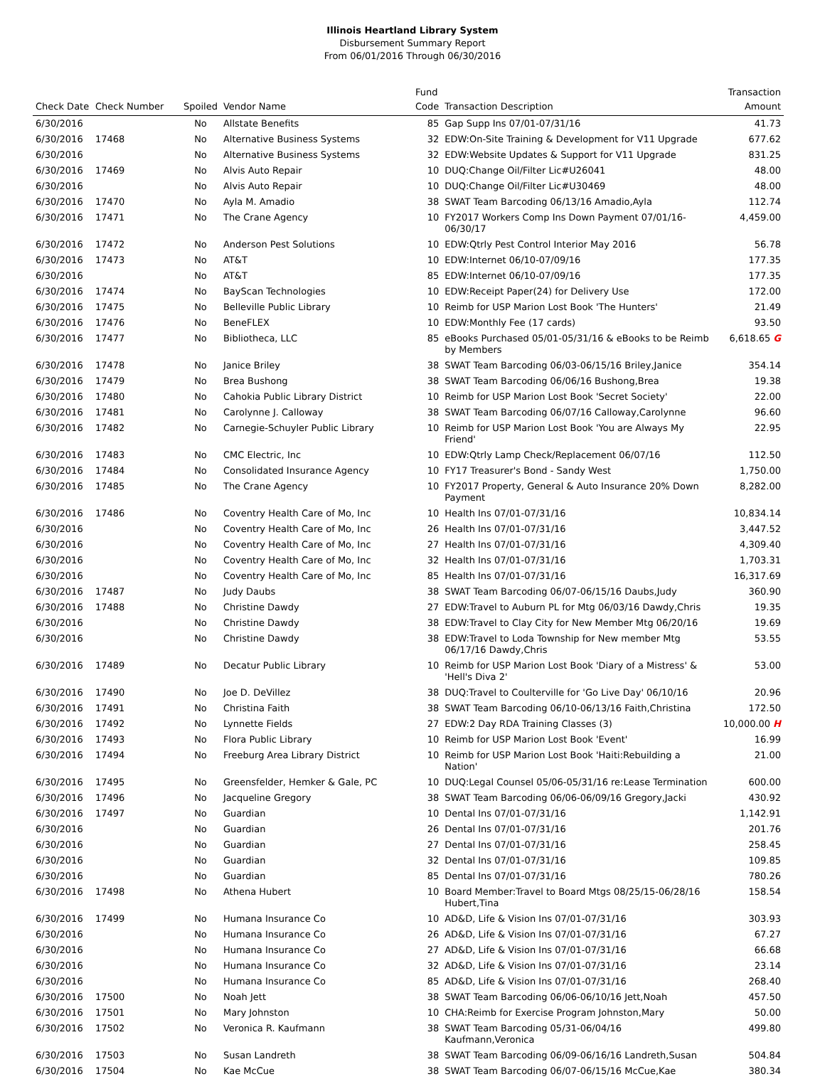Illinois Heartland Library System
Disbursement Summary Report
From 06/01/2016 Through 06/30/2016
| Check Date | Check Number | Spoiled | Vendor Name | Fund Code | Transaction Description | Transaction Amount |
| --- | --- | --- | --- | --- | --- | --- |
| 6/30/2016 | | No | Allstate Benefits | 85 | Gap Supp Ins 07/01-07/31/16 | 41.73 |
| 6/30/2016 | 17468 | No | Alternative Business Systems | 32 | EDW:On-Site Training & Development for V11 Upgrade | 677.62 |
| 6/30/2016 | | No | Alternative Business Systems | 32 | EDW:Website Updates & Support for V11 Upgrade | 831.25 |
| 6/30/2016 | 17469 | No | Alvis Auto Repair | 10 | DUQ:Change Oil/Filter Lic#U26041 | 48.00 |
| 6/30/2016 | | No | Alvis Auto Repair | 10 | DUQ:Change Oil/Filter Lic#U30469 | 48.00 |
| 6/30/2016 | 17470 | No | Ayla M. Amadio | 38 | SWAT Team Barcoding 06/13/16 Amadio,Ayla | 112.74 |
| 6/30/2016 | 17471 | No | The Crane Agency | 10 | FY2017 Workers Comp Ins Down Payment 07/01/16-06/30/17 | 4,459.00 |
| 6/30/2016 | 17472 | No | Anderson Pest Solutions | 10 | EDW:Qtrly Pest Control Interior May 2016 | 56.78 |
| 6/30/2016 | 17473 | No | AT&T | 10 | EDW:Internet 06/10-07/09/16 | 177.35 |
| 6/30/2016 | | No | AT&T | 85 | EDW:Internet 06/10-07/09/16 | 177.35 |
| 6/30/2016 | 17474 | No | BayScan Technologies | 10 | EDW:Receipt Paper(24) for Delivery Use | 172.00 |
| 6/30/2016 | 17475 | No | Belleville Public Library | 10 | Reimb for USP Marion Lost Book 'The Hunters' | 21.49 |
| 6/30/2016 | 17476 | No | BeneFLEX | 10 | EDW:Monthly Fee (17 cards) | 93.50 |
| 6/30/2016 | 17477 | No | Bibliotheca, LLC | 85 | eBooks Purchased 05/01-05/31/16 & eBooks to be Reimb by Members | 6,618.65 G |
| 6/30/2016 | 17478 | No | Janice Briley | 38 | SWAT Team Barcoding 06/03-06/15/16 Briley,Janice | 354.14 |
| 6/30/2016 | 17479 | No | Brea Bushong | 38 | SWAT Team Barcoding 06/06/16 Bushong,Brea | 19.38 |
| 6/30/2016 | 17480 | No | Cahokia Public Library District | 10 | Reimb for USP Marion Lost Book 'Secret Society' | 22.00 |
| 6/30/2016 | 17481 | No | Carolynne J. Calloway | 38 | SWAT Team Barcoding 06/07/16 Calloway,Carolynne | 96.60 |
| 6/30/2016 | 17482 | No | Carnegie-Schuyler Public Library | 10 | Reimb for USP Marion Lost Book 'You are Always My Friend' | 22.95 |
| 6/30/2016 | 17483 | No | CMC Electric, Inc | 10 | EDW:Qtrly Lamp Check/Replacement 06/07/16 | 112.50 |
| 6/30/2016 | 17484 | No | Consolidated Insurance Agency | 10 | FY17 Treasurer's Bond - Sandy West | 1,750.00 |
| 6/30/2016 | 17485 | No | The Crane Agency | 10 | FY2017 Property, General & Auto Insurance 20% Down Payment | 8,282.00 |
| 6/30/2016 | 17486 | No | Coventry Health Care of Mo, Inc | 10 | Health Ins 07/01-07/31/16 | 10,834.14 |
| 6/30/2016 | | No | Coventry Health Care of Mo, Inc | 26 | Health Ins 07/01-07/31/16 | 3,447.52 |
| 6/30/2016 | | No | Coventry Health Care of Mo, Inc | 27 | Health Ins 07/01-07/31/16 | 4,309.40 |
| 6/30/2016 | | No | Coventry Health Care of Mo, Inc | 32 | Health Ins 07/01-07/31/16 | 1,703.31 |
| 6/30/2016 | | No | Coventry Health Care of Mo, Inc | 85 | Health Ins 07/01-07/31/16 | 16,317.69 |
| 6/30/2016 | 17487 | No | Judy Daubs | 38 | SWAT Team Barcoding 06/07-06/15/16 Daubs,Judy | 360.90 |
| 6/30/2016 | 17488 | No | Christine Dawdy | 27 | EDW:Travel to Auburn PL for Mtg 06/03/16 Dawdy,Chris | 19.35 |
| 6/30/2016 | | No | Christine Dawdy | 38 | EDW:Travel to Clay City for New Member Mtg 06/20/16 | 19.69 |
| 6/30/2016 | | No | Christine Dawdy | 38 | EDW:Travel to Loda Township for New member Mtg 06/17/16 Dawdy,Chris | 53.55 |
| 6/30/2016 | 17489 | No | Decatur Public Library | 10 | Reimb for USP Marion Lost Book 'Diary of a Mistress' & 'Hell's Diva 2' | 53.00 |
| 6/30/2016 | 17490 | No | Joe D. DeVillez | 38 | DUQ:Travel to Coulterville for 'Go Live Day' 06/10/16 | 20.96 |
| 6/30/2016 | 17491 | No | Christina Faith | 38 | SWAT Team Barcoding 06/10-06/13/16 Faith,Christina | 172.50 |
| 6/30/2016 | 17492 | No | Lynnette Fields | 27 | EDW:2 Day RDA Training Classes (3) | 10,000.00 H |
| 6/30/2016 | 17493 | No | Flora Public Library | 10 | Reimb for USP Marion Lost Book 'Event' | 16.99 |
| 6/30/2016 | 17494 | No | Freeburg Area Library District | 10 | Reimb for USP Marion Lost Book 'Haiti:Rebuilding a Nation' | 21.00 |
| 6/30/2016 | 17495 | No | Greensfelder, Hemker & Gale, PC | 10 | DUQ:Legal Counsel 05/06-05/31/16 re:Lease Termination | 600.00 |
| 6/30/2016 | 17496 | No | Jacqueline Gregory | 38 | SWAT Team Barcoding 06/06-06/09/16 Gregory,Jacki | 430.92 |
| 6/30/2016 | 17497 | No | Guardian | 10 | Dental Ins 07/01-07/31/16 | 1,142.91 |
| 6/30/2016 | | No | Guardian | 26 | Dental Ins 07/01-07/31/16 | 201.76 |
| 6/30/2016 | | No | Guardian | 27 | Dental Ins 07/01-07/31/16 | 258.45 |
| 6/30/2016 | | No | Guardian | 32 | Dental Ins 07/01-07/31/16 | 109.85 |
| 6/30/2016 | | No | Guardian | 85 | Dental Ins 07/01-07/31/16 | 780.26 |
| 6/30/2016 | 17498 | No | Athena Hubert | 10 | Board Member:Travel to Board Mtgs 08/25/15-06/28/16 Hubert,Tina | 158.54 |
| 6/30/2016 | 17499 | No | Humana Insurance Co | 10 | AD&D, Life & Vision Ins 07/01-07/31/16 | 303.93 |
| 6/30/2016 | | No | Humana Insurance Co | 26 | AD&D, Life & Vision Ins 07/01-07/31/16 | 67.27 |
| 6/30/2016 | | No | Humana Insurance Co | 27 | AD&D, Life & Vision Ins 07/01-07/31/16 | 66.68 |
| 6/30/2016 | | No | Humana Insurance Co | 32 | AD&D, Life & Vision Ins 07/01-07/31/16 | 23.14 |
| 6/30/2016 | | No | Humana Insurance Co | 85 | AD&D, Life & Vision Ins 07/01-07/31/16 | 268.40 |
| 6/30/2016 | 17500 | No | Noah Jett | 38 | SWAT Team Barcoding 06/06-06/10/16 Jett,Noah | 457.50 |
| 6/30/2016 | 17501 | No | Mary Johnston | 10 | CHA:Reimb for Exercise Program Johnston,Mary | 50.00 |
| 6/30/2016 | 17502 | No | Veronica R. Kaufmann | 38 | SWAT Team Barcoding 05/31-06/04/16 Kaufmann,Veronica | 499.80 |
| 6/30/2016 | 17503 | No | Susan Landreth | 38 | SWAT Team Barcoding 06/09-06/16/16 Landreth,Susan | 504.84 |
| 6/30/2016 | 17504 | No | Kae McCue | 38 | SWAT Team Barcoding 06/07-06/15/16 McCue,Kae | 380.34 |